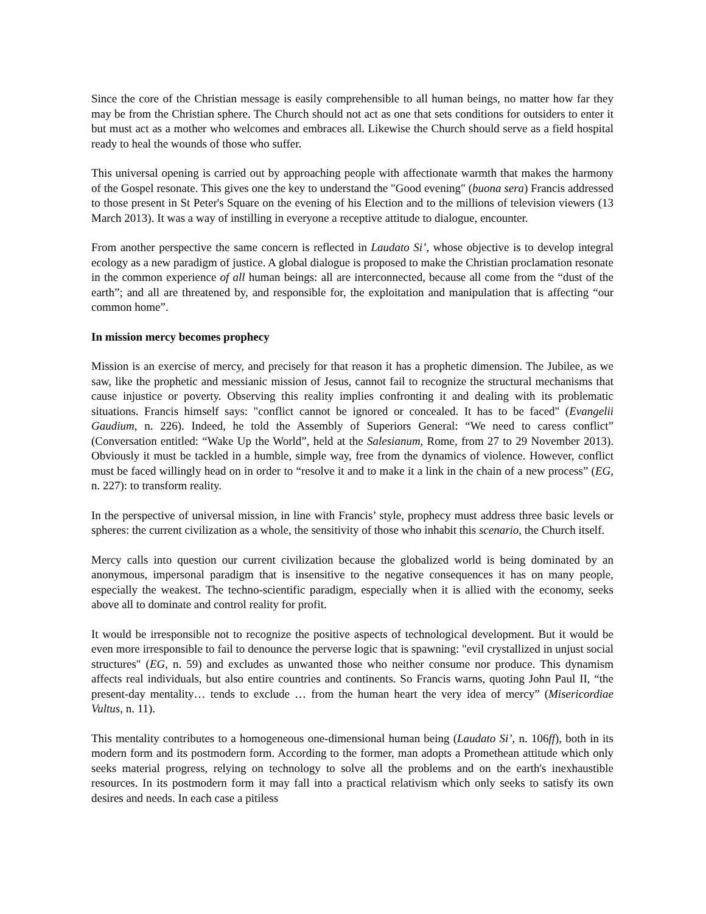Since the core of the Christian message is easily comprehensible to all human beings, no matter how far they may be from the Christian sphere. The Church should not act as one that sets conditions for outsiders to enter it but must act as a mother who welcomes and embraces all. Likewise the Church should serve as a field hospital ready to heal the wounds of those who suffer.
This universal opening is carried out by approaching people with affectionate warmth that makes the harmony of the Gospel resonate. This gives one the key to understand the "Good evening" (buona sera) Francis addressed to those present in St Peter's Square on the evening of his Election and to the millions of television viewers (13 March 2013). It was a way of instilling in everyone a receptive attitude to dialogue, encounter.
From another perspective the same concern is reflected in Laudato Si’, whose objective is to develop integral ecology as a new paradigm of justice. A global dialogue is proposed to make the Christian proclamation resonate in the common experience of all human beings: all are interconnected, because all come from the “dust of the earth”; and all are threatened by, and responsible for, the exploitation and manipulation that is affecting “our common home”.
In mission mercy becomes prophecy
Mission is an exercise of mercy, and precisely for that reason it has a prophetic dimension. The Jubilee, as we saw, like the prophetic and messianic mission of Jesus, cannot fail to recognize the structural mechanisms that cause injustice or poverty. Observing this reality implies confronting it and dealing with its problematic situations. Francis himself says: "conflict cannot be ignored or concealed. It has to be faced" (Evangelii Gaudium, n. 226). Indeed, he told the Assembly of Superiors General: “We need to caress conflict” (Conversation entitled: “Wake Up the World”, held at the Salesianum, Rome, from 27 to 29 November 2013). Obviously it must be tackled in a humble, simple way, free from the dynamics of violence. However, conflict must be faced willingly head on in order to “resolve it and to make it a link in the chain of a new process” (EG, n. 227): to transform reality.
In the perspective of universal mission, in line with Francis’ style, prophecy must address three basic levels or spheres: the current civilization as a whole, the sensitivity of those who inhabit this scenario, the Church itself.
Mercy calls into question our current civilization because the globalized world is being dominated by an anonymous, impersonal paradigm that is insensitive to the negative consequences it has on many people, especially the weakest. The techno-scientific paradigm, especially when it is allied with the economy, seeks above all to dominate and control reality for profit.
It would be irresponsible not to recognize the positive aspects of technological development. But it would be even more irresponsible to fail to denounce the perverse logic that is spawning: "evil crystallized in unjust social structures" (EG, n. 59) and excludes as unwanted those who neither consume nor produce. This dynamism affects real individuals, but also entire countries and continents. So Francis warns, quoting John Paul II, “the present-day mentality… tends to exclude … from the human heart the very idea of mercy” (Misericordiae Vultus, n. 11).
This mentality contributes to a homogeneous one-dimensional human being (Laudato Si’, n. 106ff), both in its modern form and its postmodern form. According to the former, man adopts a Promethean attitude which only seeks material progress, relying on technology to solve all the problems and on the earth's inexhaustible resources. In its postmodern form it may fall into a practical relativism which only seeks to satisfy its own desires and needs. In each case a pitiless